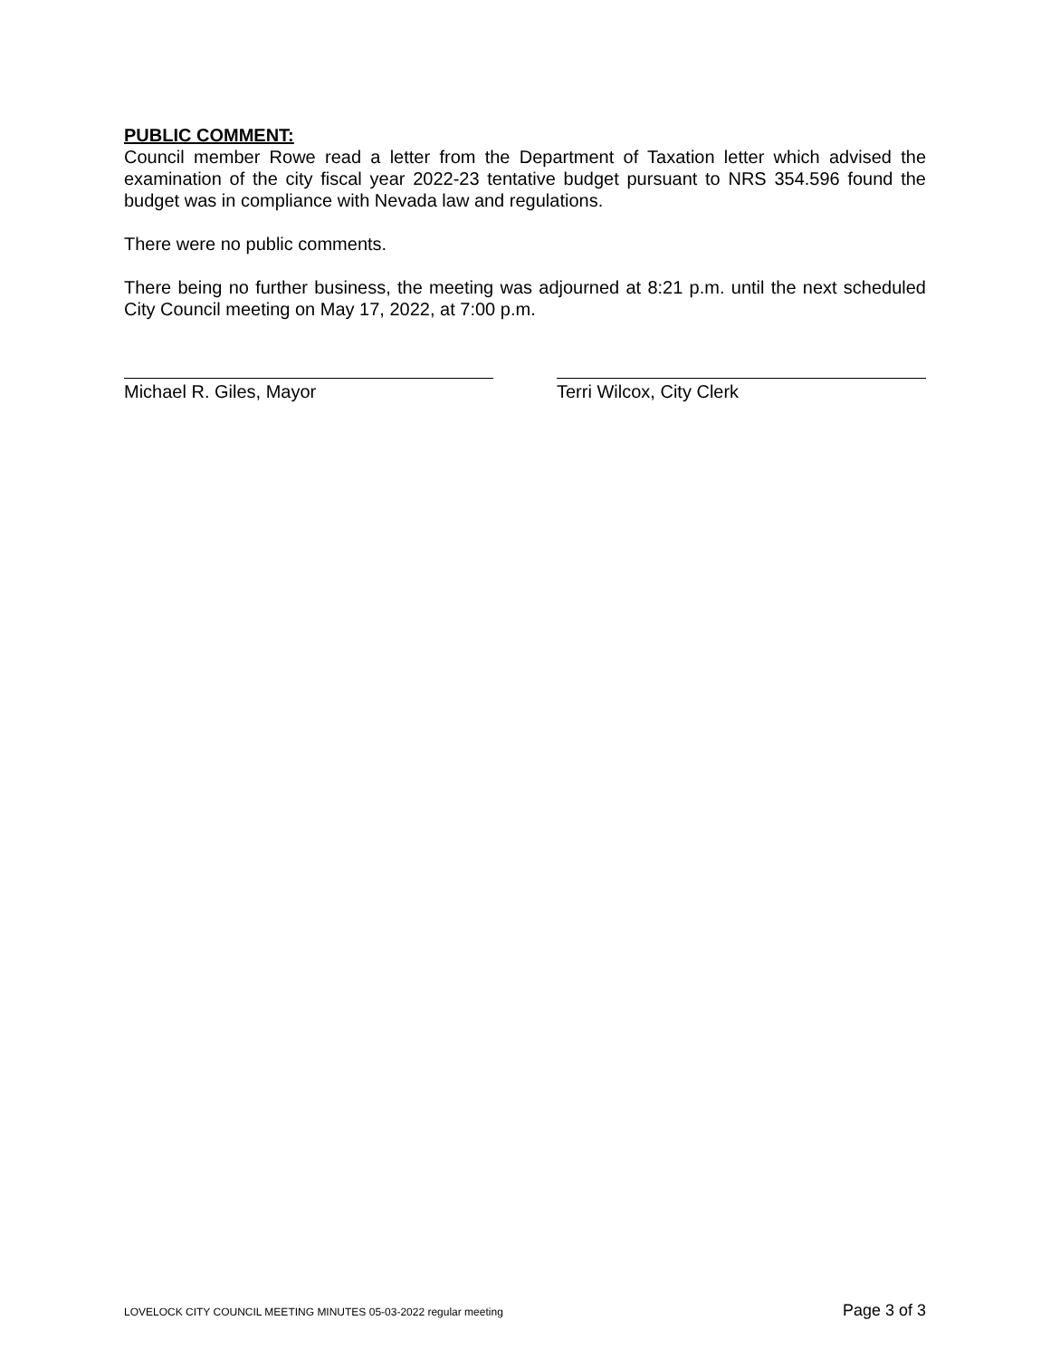PUBLIC COMMENT:
Council member Rowe read a letter from the Department of Taxation letter which advised the examination of the city fiscal year 2022-23 tentative budget pursuant to NRS 354.596 found the budget was in compliance with Nevada law and regulations.
There were no public comments.
There being no further business, the meeting was adjourned at 8:21 p.m. until the next scheduled City Council meeting on May 17, 2022, at 7:00 p.m.
Michael R. Giles, Mayor Terri Wilcox, City Clerk
LOVELOCK CITY COUNCIL MEETING MINUTES 05-03-2022 regular meeting Page 3 of 3